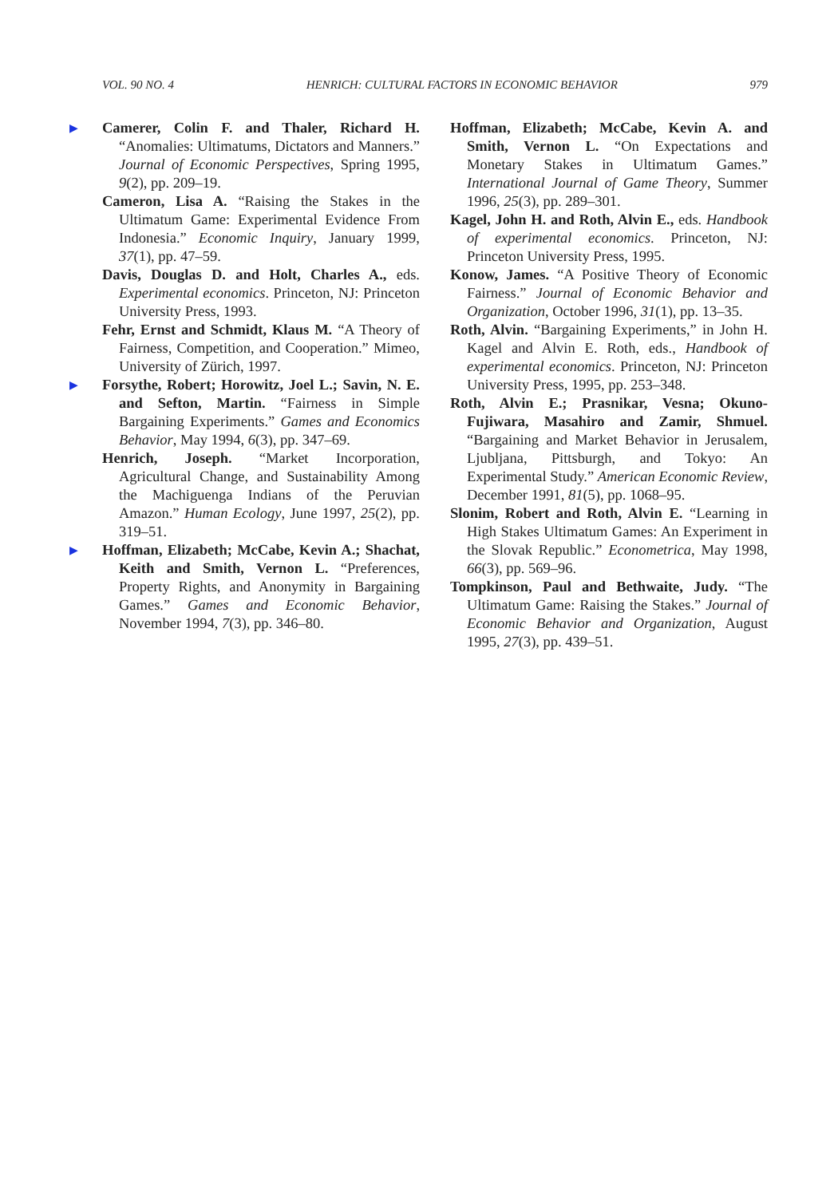VOL. 90 NO. 4 HENRICH: CULTURAL FACTORS IN ECONOMIC BEHAVIOR 979
▶ Camerer, Colin F. and Thaler, Richard H. “Anomalies: Ultimatums, Dictators and Manners.” Journal of Economic Perspectives, Spring 1995, 9(2), pp. 209–19.
Cameron, Lisa A. “Raising the Stakes in the Ultimatum Game: Experimental Evidence From Indonesia.” Economic Inquiry, January 1999, 37(1), pp. 47–59.
Davis, Douglas D. and Holt, Charles A., eds. Experimental economics. Princeton, NJ: Princeton University Press, 1993.
Fehr, Ernst and Schmidt, Klaus M. “A Theory of Fairness, Competition, and Cooperation.” Mimeo, University of Zürich, 1997.
▶ Forsythe, Robert; Horowitz, Joel L.; Savin, N. E. and Sefton, Martin. “Fairness in Simple Bargaining Experiments.” Games and Economics Behavior, May 1994, 6(3), pp. 347–69.
Henrich, Joseph. “Market Incorporation, Agricultural Change, and Sustainability Among the Machiguenga Indians of the Peruvian Amazon.” Human Ecology, June 1997, 25(2), pp. 319–51.
▶ Hoffman, Elizabeth; McCabe, Kevin A.; Shachat, Keith and Smith, Vernon L. “Preferences, Property Rights, and Anonymity in Bargaining Games.” Games and Economic Behavior, November 1994, 7(3), pp. 346–80.
Hoffman, Elizabeth; McCabe, Kevin A. and Smith, Vernon L. “On Expectations and Monetary Stakes in Ultimatum Games.” International Journal of Game Theory, Summer 1996, 25(3), pp. 289–301.
Kagel, John H. and Roth, Alvin E., eds. Handbook of experimental economics. Princeton, NJ: Princeton University Press, 1995.
Konow, James. “A Positive Theory of Economic Fairness.” Journal of Economic Behavior and Organization, October 1996, 31(1), pp. 13–35.
Roth, Alvin. “Bargaining Experiments,” in John H. Kagel and Alvin E. Roth, eds., Handbook of experimental economics. Princeton, NJ: Princeton University Press, 1995, pp. 253–348.
Roth, Alvin E.; Prasnikar, Vesna; Okuno-Fujiwara, Masahiro and Zamir, Shmuel. “Bargaining and Market Behavior in Jerusalem, Ljubljana, Pittsburgh, and Tokyo: An Experimental Study.” American Economic Review, December 1991, 81(5), pp. 1068–95.
Slonim, Robert and Roth, Alvin E. “Learning in High Stakes Ultimatum Games: An Experiment in the Slovak Republic.” Econometrica, May 1998, 66(3), pp. 569–96.
Tompkinson, Paul and Bethwaite, Judy. “The Ultimatum Game: Raising the Stakes.” Journal of Economic Behavior and Organization, August 1995, 27(3), pp. 439–51.